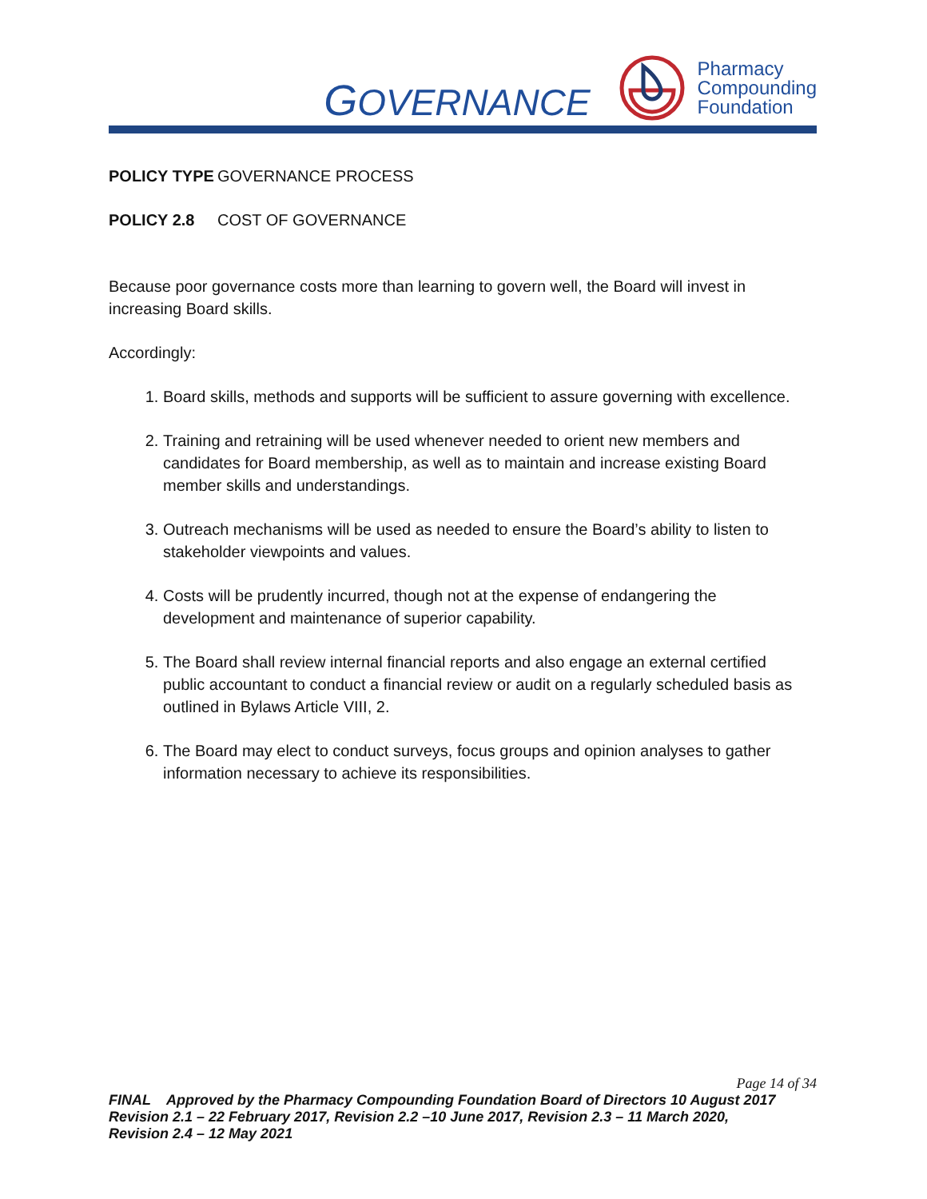GOVERNANCE
Pharmacy
Compounding
Foundation
POLICY TYPE GOVERNANCE PROCESS
POLICY 2.8 COST OF GOVERNANCE
Because poor governance costs more than learning to govern well, the Board will invest in increasing Board skills.
Accordingly:
1. Board skills, methods and supports will be sufficient to assure governing with excellence.
2. Training and retraining will be used whenever needed to orient new members and candidates for Board membership, as well as to maintain and increase existing Board member skills and understandings.
3. Outreach mechanisms will be used as needed to ensure the Board’s ability to listen to stakeholder viewpoints and values.
4. Costs will be prudently incurred, though not at the expense of endangering the development and maintenance of superior capability.
5. The Board shall review internal financial reports and also engage an external certified public accountant to conduct a financial review or audit on a regularly scheduled basis as outlined in Bylaws Article VIII, 2.
6. The Board may elect to conduct surveys, focus groups and opinion analyses to gather information necessary to achieve its responsibilities.
Page 14 of 34
FINAL Approved by the Pharmacy Compounding Foundation Board of Directors 10 August 2017
Revision 2.1 – 22 February 2017, Revision 2.2 –10 June 2017, Revision 2.3 – 11 March 2020,
Revision 2.4 – 12 May 2021